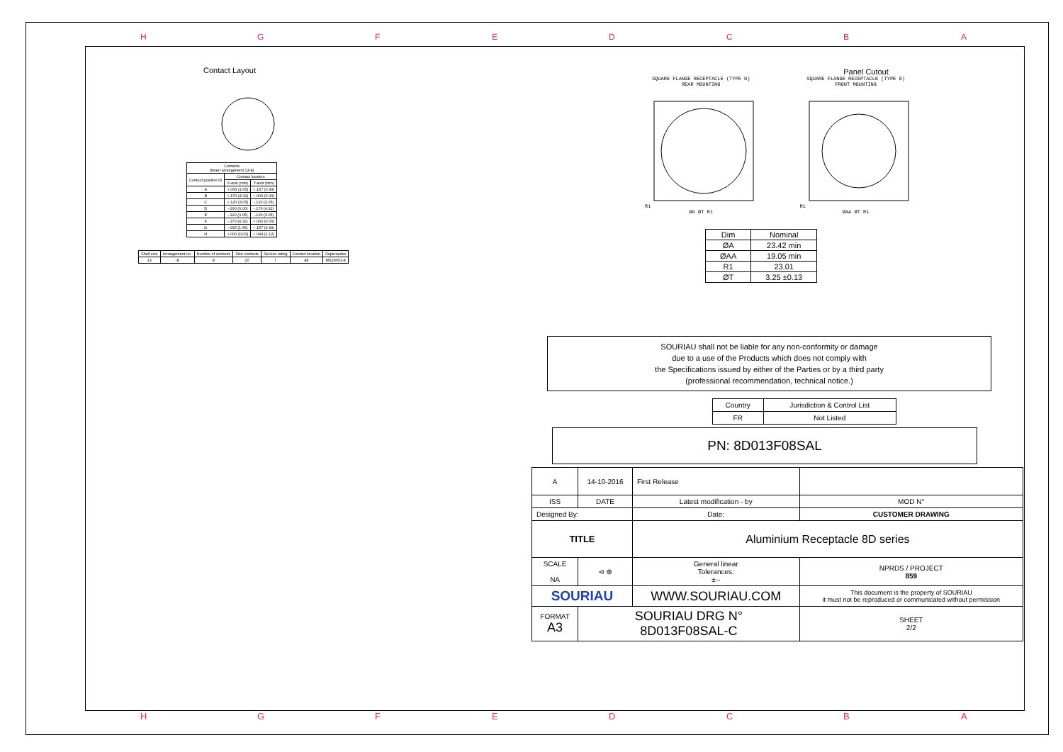H G F E D C B A
H G F E D C B A
Contact Layout
| Contacts (Insert arrangement 13-8) | | |
| --- | --- | --- |
| Contact position ID | Contact location | |
| | X-axis (mm) | Y-axis (mm) |
| A | +.065 (1.65) | +.157 (3.99) |
| B | +.170 (4.32) | +.000 (0.00) |
| C | +.120 (3.05) | -.120 (3.05) |
| D | -.000 (0.00) | -.170 (4.32) |
| E | -.120 (3.05) | -.120 (3.05) |
| F | -.170 (4.32) | +.000 (0.00) |
| G | -.065 (1.65) | +.157 (3.99) |
| H | +.000 (0.00) | +.044 (1.12) |
| Shell size | Arrangement no. | Number of contacts | Size contacts | Service rating | Contact location | Supersedes |
| --- | --- | --- | --- | --- | --- | --- |
| 13 | -8 | 8 | 20 | I | All | MS20051-8 |
Panel Cutout
SQUARE FLANGE RECEPTACLE (TYPE 0)
REAR MOUNTING
R1
ØA ØT R1
SQUARE FLANGE RECEPTACLE (TYPE 0)
FRONT MOUNTING
R1
ØAA ØT R1
| Dim | Nominal |
| --- | --- |
| ØA | 23.42 min |
| ØAA | 19.05 min |
| R1 | 23.01 |
| ØT | 3.25 ±0.13 |
SOURIAU shall not be liable for any non-conformity or damage
due to a use of the Products which does not comply with
the Specifications issued by either of the Parties or by a third party
(professional recommendation, technical notice.)
| Country | Jurisdiction & Control List |
| FR | Not Listed |
PN: 8D013F08SAL
| A | 14-10-2016 | First Release | | |
| ISS | DATE | Latest modification - by | | MOD N° |
| Designed By: | | Date: | CUSTOMER DRAWING | |
| TITLE | | Aluminium Receptacle 8D series | | |
| SCALE NA | ⊲ ⊕ | General linear Tolerances: ±-- | NPRDS / PROJECT 859 | |
| SOURIAU | | WWW.SOURIAU.COM | This document is the property of SOURIAU it must not be reproduced or communicated without permission | |
| FORMAT A3 | SOURIAU DRG N° 8D013F08SAL-C | | | SHEET 2/2 |